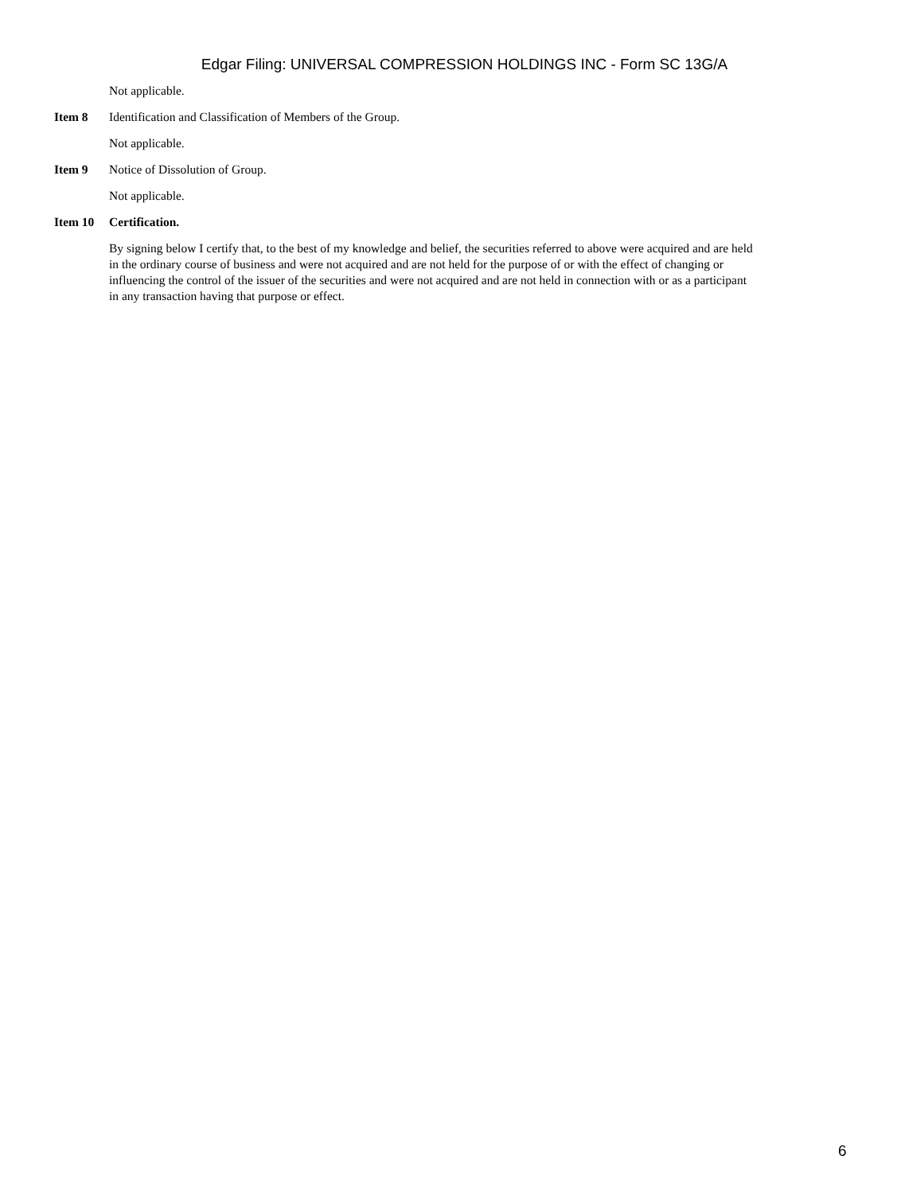Edgar Filing: UNIVERSAL COMPRESSION HOLDINGS INC - Form SC 13G/A
Not applicable.
Item 8 Identification and Classification of Members of the Group.
Not applicable.
Item 9 Notice of Dissolution of Group.
Not applicable.
Item 10 Certification.
By signing below I certify that, to the best of my knowledge and belief, the securities referred to above were acquired and are held in the ordinary course of business and were not acquired and are not held for the purpose of or with the effect of changing or influencing the control of the issuer of the securities and were not acquired and are not held in connection with or as a participant in any transaction having that purpose or effect.
6